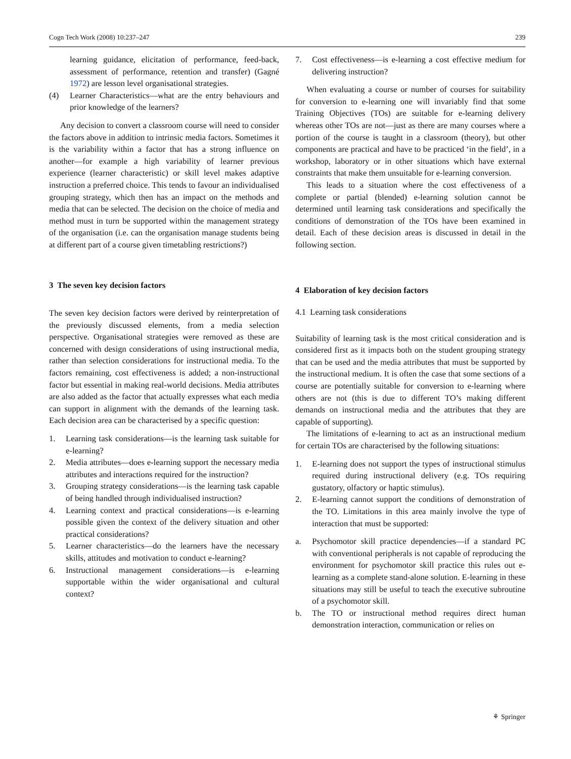Cogn Tech Work (2008) 10:237–247 239
learning guidance, elicitation of performance, feed-back, assessment of performance, retention and transfer) (Gagné 1972) are lesson level organisational strategies.
(4) Learner Characteristics—what are the entry behaviours and prior knowledge of the learners?
Any decision to convert a classroom course will need to consider the factors above in addition to intrinsic media factors. Sometimes it is the variability within a factor that has a strong influence on another—for example a high variability of learner previous experience (learner characteristic) or skill level makes adaptive instruction a preferred choice. This tends to favour an individualised grouping strategy, which then has an impact on the methods and media that can be selected. The decision on the choice of media and method must in turn be supported within the management strategy of the organisation (i.e. can the organisation manage students being at different part of a course given timetabling restrictions?)
3 The seven key decision factors
The seven key decision factors were derived by reinterpretation of the previously discussed elements, from a media selection perspective. Organisational strategies were removed as these are concerned with design considerations of using instructional media, rather than selection considerations for instructional media. To the factors remaining, cost effectiveness is added; a non-instructional factor but essential in making real-world decisions. Media attributes are also added as the factor that actually expresses what each media can support in alignment with the demands of the learning task. Each decision area can be characterised by a specific question:
1. Learning task considerations—is the learning task suitable for e-learning?
2. Media attributes—does e-learning support the necessary media attributes and interactions required for the instruction?
3. Grouping strategy considerations—is the learning task capable of being handled through individualised instruction?
4. Learning context and practical considerations—is e-learning possible given the context of the delivery situation and other practical considerations?
5. Learner characteristics—do the learners have the necessary skills, attitudes and motivation to conduct e-learning?
6. Instructional management considerations—is e-learning supportable within the wider organisational and cultural context?
7. Cost effectiveness—is e-learning a cost effective medium for delivering instruction?
When evaluating a course or number of courses for suitability for conversion to e-learning one will invariably find that some Training Objectives (TOs) are suitable for e-learning delivery whereas other TOs are not—just as there are many courses where a portion of the course is taught in a classroom (theory), but other components are practical and have to be practiced ‘in the field’, in a workshop, laboratory or in other situations which have external constraints that make them unsuitable for e-learning conversion.
This leads to a situation where the cost effectiveness of a complete or partial (blended) e-learning solution cannot be determined until learning task considerations and specifically the conditions of demonstration of the TOs have been examined in detail. Each of these decision areas is discussed in detail in the following section.
4 Elaboration of key decision factors
4.1 Learning task considerations
Suitability of learning task is the most critical consideration and is considered first as it impacts both on the student grouping strategy that can be used and the media attributes that must be supported by the instructional medium. It is often the case that some sections of a course are potentially suitable for conversion to e-learning where others are not (this is due to different TO’s making different demands on instructional media and the attributes that they are capable of supporting).
The limitations of e-learning to act as an instructional medium for certain TOs are characterised by the following situations:
1. E-learning does not support the types of instructional stimulus required during instructional delivery (e.g. TOs requiring gustatory, olfactory or haptic stimulus).
2. E-learning cannot support the conditions of demonstration of the TO. Limitations in this area mainly involve the type of interaction that must be supported:
a. Psychomotor skill practice dependencies—if a standard PC with conventional peripherals is not capable of reproducing the environment for psychomotor skill practice this rules out e-learning as a complete stand-alone solution. E-learning in these situations may still be useful to teach the executive subroutine of a psychomotor skill.
b. The TO or instructional method requires direct human demonstration interaction, communication or relies on
⚘ Springer